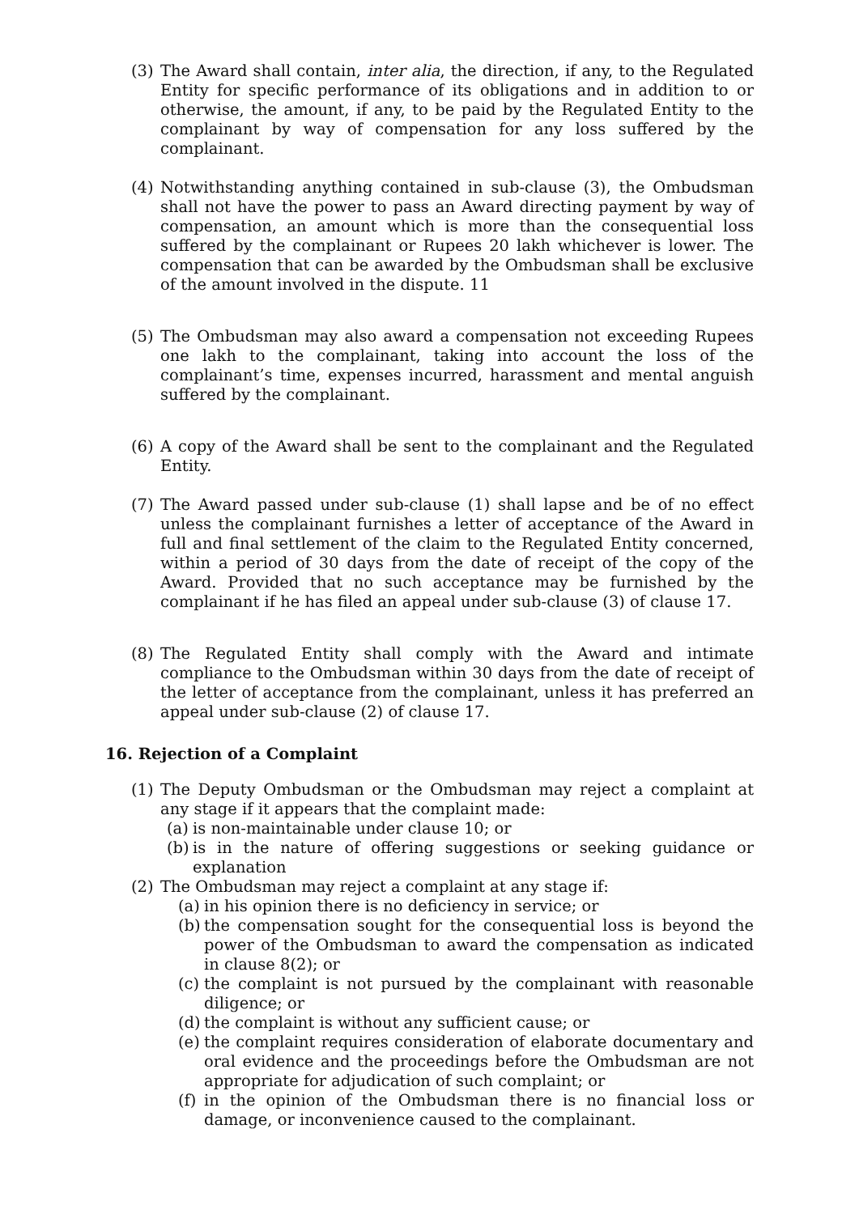(3) The Award shall contain, inter alia, the direction, if any, to the Regulated Entity for specific performance of its obligations and in addition to or otherwise, the amount, if any, to be paid by the Regulated Entity to the complainant by way of compensation for any loss suffered by the complainant.
(4) Notwithstanding anything contained in sub-clause (3), the Ombudsman shall not have the power to pass an Award directing payment by way of compensation, an amount which is more than the consequential loss suffered by the complainant or Rupees 20 lakh whichever is lower. The compensation that can be awarded by the Ombudsman shall be exclusive of the amount involved in the dispute. 11
(5) The Ombudsman may also award a compensation not exceeding Rupees one lakh to the complainant, taking into account the loss of the complainant’s time, expenses incurred, harassment and mental anguish suffered by the complainant.
(6) A copy of the Award shall be sent to the complainant and the Regulated Entity.
(7) The Award passed under sub-clause (1) shall lapse and be of no effect unless the complainant furnishes a letter of acceptance of the Award in full and final settlement of the claim to the Regulated Entity concerned, within a period of 30 days from the date of receipt of the copy of the Award. Provided that no such acceptance may be furnished by the complainant if he has filed an appeal under sub-clause (3) of clause 17.
(8) The Regulated Entity shall comply with the Award and intimate compliance to the Ombudsman within 30 days from the date of receipt of the letter of acceptance from the complainant, unless it has preferred an appeal under sub-clause (2) of clause 17.
16. Rejection of a Complaint
(1) The Deputy Ombudsman or the Ombudsman may reject a complaint at any stage if it appears that the complaint made:
(a)
is non-maintainable under clause 10; or
(b)
is in the nature of offering suggestions or seeking guidance or explanation
(2) The Ombudsman may reject a complaint at any stage if:
(a)
in his opinion there is no deficiency in service; or
(b)
the compensation sought for the consequential loss is beyond the power of the Ombudsman to award the compensation as indicated in clause 8(2); or
(c)
the complaint is not pursued by the complainant with reasonable diligence; or
(d)
the complaint is without any sufficient cause; or
(e)
the complaint requires consideration of elaborate documentary and oral evidence and the proceedings before the Ombudsman are not appropriate for adjudication of such complaint; or
(f)
in the opinion of the Ombudsman there is no financial loss or damage, or inconvenience caused to the complainant.